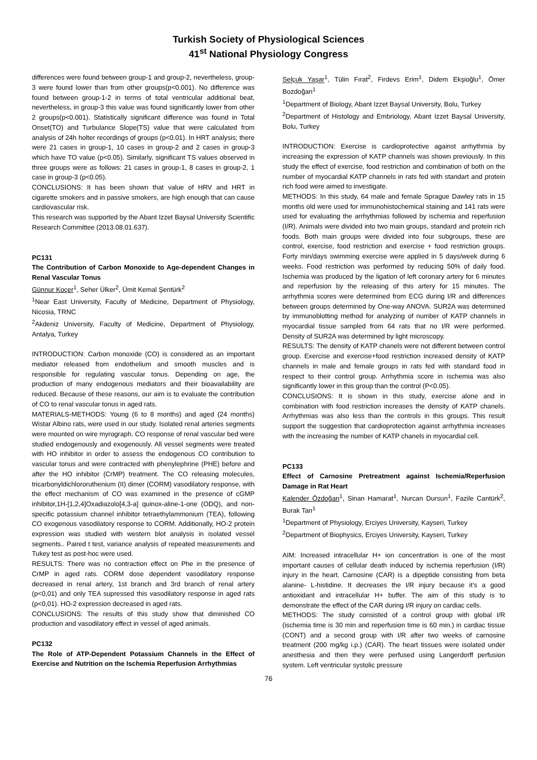Turkish Society of Physiological Sciences
41<sup>st</sup> National Physiology Congress
differences were found between group-1 and group-2, nevertheless, group-3 were found lower than from other groups(p<0.001). No difference was found between group-1-2 in terms of total ventricular additional beat, nevertheless, in group-3 this value was found significantly lower from other 2 groups(p<0.001). Statistically significant difference was found in Total Onset(TO) and Turbulance Slope(TS) value that were calculated from analysis of 24h holter recordings of groups (p<0.01). In HRT analysis; there were 21 cases in group-1, 10 cases in group-2 and 2 cases in group-3 which have TO value (p<0.05). Similarly, significant TS values observed in three groups were as follows: 21 cases in group-1, 8 cases in group-2, 1 case in group-3 (p<0.05).
CONCLUSIONS: It has been shown that value of HRV and HRT in cigarette smokers and in passive smokers, are high enough that can cause cardiovascular risk.
This research was supported by the Abant Izzet Baysal University Scientific Research Committee (2013.08.01.637).
PC131
The Contribution of Carbon Monoxide to Age-dependent Changes in Renal Vascular Tonus
Günnur Koçer<sup>1</sup>, Seher Ülker<sup>2</sup>, Ümit Kemal Şentürk<sup>2</sup>
<sup>1</sup> Near East University, Faculty of Medicine, Department of Physiology, Nicosia, TRNC
<sup>2</sup> Akdeniz University, Faculty of Medicine, Department of Physiology, Antalya, Turkey
INTRODUCTION: Carbon monoxide (CO) is considered as an important mediator released from endothelium and smooth muscles and is responsible for regulating vascular tonus. Depending on age, the production of many endogenous mediators and their bioavailability are reduced. Because of these reasons, our aim is to evaluate the contribution of CO to renal vascular tonus in aged rats.
MATERIALS-METHODS: Young (6 to 8 months) and aged (24 months) Wistar Albino rats, were used in our study. Isolated renal arteries segments were mounted on wire myrograph. CO response of renal vascular bed were studied endogenously and exogenously. All vessel segments were treated with HO inhibitor in order to assess the endogenous CO contribution to vascular tonus and were contracted with phenylephrine (PHE) before and after the HO inhibitor (CrMP) treatment. The CO releasing molecules, tricarbonyldichlororuthenium (II) dimer (CORM) vasodilatory response, with the effect mechanism of CO was examined in the presence of cGMP inhibitor,1H-[1,2,4]Oxadiazolo[4,3-a] quinox-aline-1-one (ODQ), and non-specific potassium channel inhibitor tetraethylammonium (TEA), following CO exogenous vasodilatory response to CORM. Additionally, HO-2 protein expression was studied with western blot analysis in isolated vessel segments.. Paired t test, variance analysis of repeated measurements and Tukey test as post-hoc were used.
RESULTS: There was no contraction effect on Phe in the presence of CrMP in aged rats. CORM dose dependent vasodilatory response decreased in renal artery, 1st branch and 3rd branch of renal artery (p<0,01) and only TEA supressed this vasodilatory response in aged rats (p<0,01). HO-2 expression decreased in aged rats.
CONCLUSIONS: The results of this study show that diminished CO production and vasodilatory effect in vessel of aged animals.
PC132
The Role of ATP-Dependent Potassium Channels in the Effect of Exercise and Nutrition on the Ischemia Reperfusion Arrhythmias
Selçuk Yaşar<sup>1</sup>, Tülin Fırat<sup>2</sup>, Firdevs Erim<sup>1</sup>, Didem Ekşioğlu<sup>1</sup>, Ömer Bozdoğan<sup>1</sup>
<sup>1</sup> Department of Biology, Abant Izzet Baysal University, Bolu, Turkey
<sup>2</sup> Department of Histology and Embriology, Abant Izzet Baysal University, Bolu, Turkey
INTRODUCTION: Exercise is cardioprotective against arrhythmia by increasing the expression of KATP channels was shown previously. In this study the effect of exercise, food restriction and combination of both on the number of myocardial KATP channels in rats fed with standart and protein rich food were aimed to investigate.
METHODS: In this study, 64 male and female Sprague Dawley rats in 15 months old were used for immunohistochemical staining and 141 rats were used for evaluating the arrhythmias followed by ischemia and reperfusion (I/R). Animals were divided into two main groups, standard and protein rich foods. Both main groups were divided into four subgroups, these are control, exercise, food restriction and exercise + food restriction groups. Forty min/days swimming exercise were applied in 5 days/week during 6 weeks. Food restriction was performed by reducing 50% of daily food. Ischemia was produced by the ligation of left coronary artery for 6 minutes and reperfusion by the releasing of this artery for 15 minutes. The arrhythmia scores were determined from ECG during I/R and differences between groups determined by One-way ANOVA. SUR2A was determined by immunoblotting method for analyzing of number of KATP channels in myocardial tissue sampled from 64 rats that no I/R were performed. Density of SUR2A was determined by light microscopy.
RESULTS: The density of KATP chanels were not different between control group. Exercise and exercise+food restriction increased density of KATP channels in male and female groups in rats fed with standard food in respect to their control group. Arrhythmia score in ischemia was also significantly lower in this group than the control (P<0.05).
CONCLUSIONS: It is shown in this study, exercise alone and in combination with food restriction increases the density of KATP chanels. Arrhythmias was also less than the controls in this groups. This result support the suggestion that cardioprotection against arrhythmia increases with the increasing the number of KATP chanels in myocardial cell.
PC133
Effect of Carnosine Pretreatment against Ischemia/Reperfusion Damage in Rat Heart
Kalender Özdoğan<sup>1</sup>, Sinan Hamarat<sup>1</sup>, Nurcan Dursun<sup>1</sup>, Fazile Cantürk<sup>2</sup>, Burak Tan<sup>1</sup>
<sup>1</sup> Department of Physiology, Erciyes University, Kayseri, Turkey
<sup>2</sup> Department of Biophysics, Erciyes University, Kayseri, Turkey
AIM: Increased intracellular H+ ion concentration is one of the most important causes of cellular death induced by ischemia reperfusion (I/R) injury in the heart. Carnosine (CAR) is a dipeptide consisting from beta alanine- L-histidine. It decreases the I/R injury because it’s a good antioxidant and intracellular H+ buffer. The aim of this study is to demonstrate the effect of the CAR during I/R injury on cardiac cells.
METHODS: The study consisted of a control group with global I/R (ischemia time is 30 min and reperfusion time is 60 min.) in cardiac tissue (CONT) and a second group with I/R after two weeks of carnosine treatment (200 mg/kg i.p.) (CAR). The heart tissues were isolated under anesthesia and then they were perfused using Langerdorff perfusion system. Left ventricular systolic pressure
76